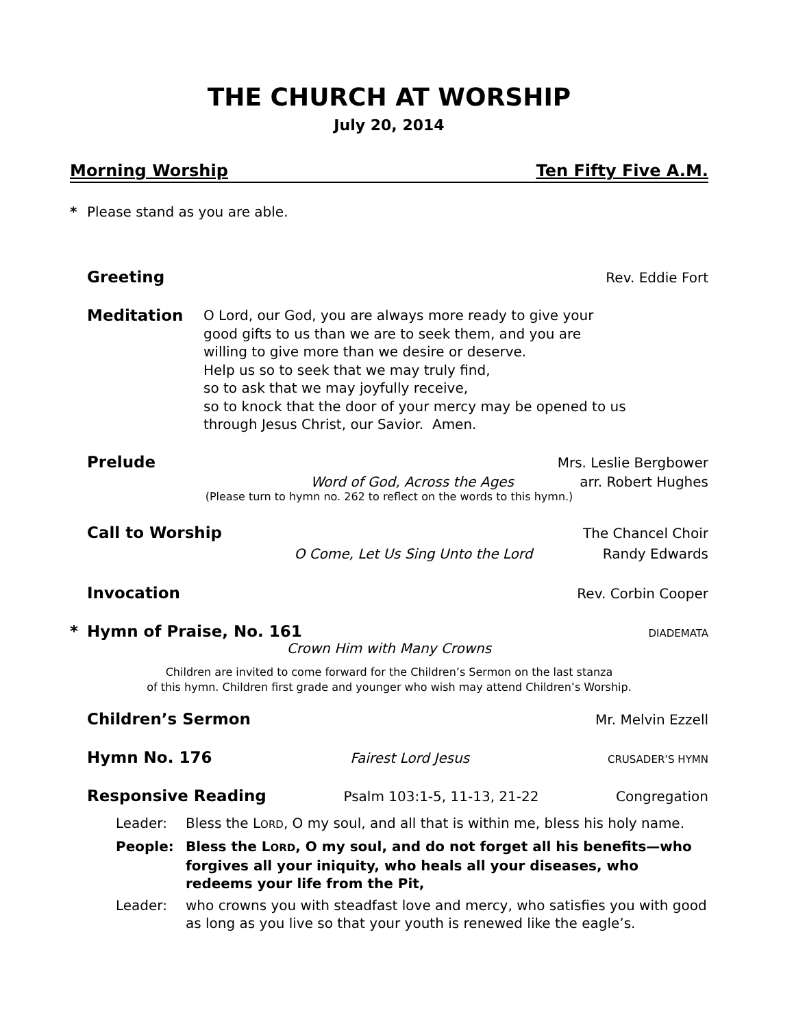THE CHURCH AT WORSHIP
July 20, 2014
Morning Worship Ten Fifty Five A.M.
* Please stand as you are able.
Greeting Rev. Eddie Fort
Meditation
O Lord, our God, you are always more ready to give your
good gifts to us than we are to seek them, and you are
willing to give more than we desire or deserve.
Help us so to seek that we may truly find,
so to ask that we may joyfully receive,
so to knock that the door of your mercy may be opened to us
through Jesus Christ, our Savior. Amen.
Prelude Mrs. Leslie Bergbower
Word of God, Across the Ages arr. Robert Hughes
(Please turn to hymn no. 262 to reflect on the words to this hymn.)
Call to Worship The Chancel Choir
O Come, Let Us Sing Unto the Lord Randy Edwards
Invocation Rev. Corbin Cooper
* Hymn of Praise, No. 161 DIADEMATA
Crown Him with Many Crowns
Children are invited to come forward for the Children’s Sermon on the last stanza
of this hymn. Children first grade and younger who wish may attend Children’s Worship.
Children’s Sermon Mr. Melvin Ezzell
Hymn No. 176 Fairest Lord Jesus CRUSADER’S HYMN
Responsive Reading Psalm 103:1-5, 11-13, 21-22 Congregation
Leader: Bless the LORD, O my soul, and all that is within me, bless his holy name.
People: Bless the LORD, O my soul, and do not forget all his benefits—who forgives all your iniquity, who heals all your diseases, who redeems your life from the Pit,
Leader: who crowns you with steadfast love and mercy, who satisfies you with good as long as you live so that your youth is renewed like the eagle’s.